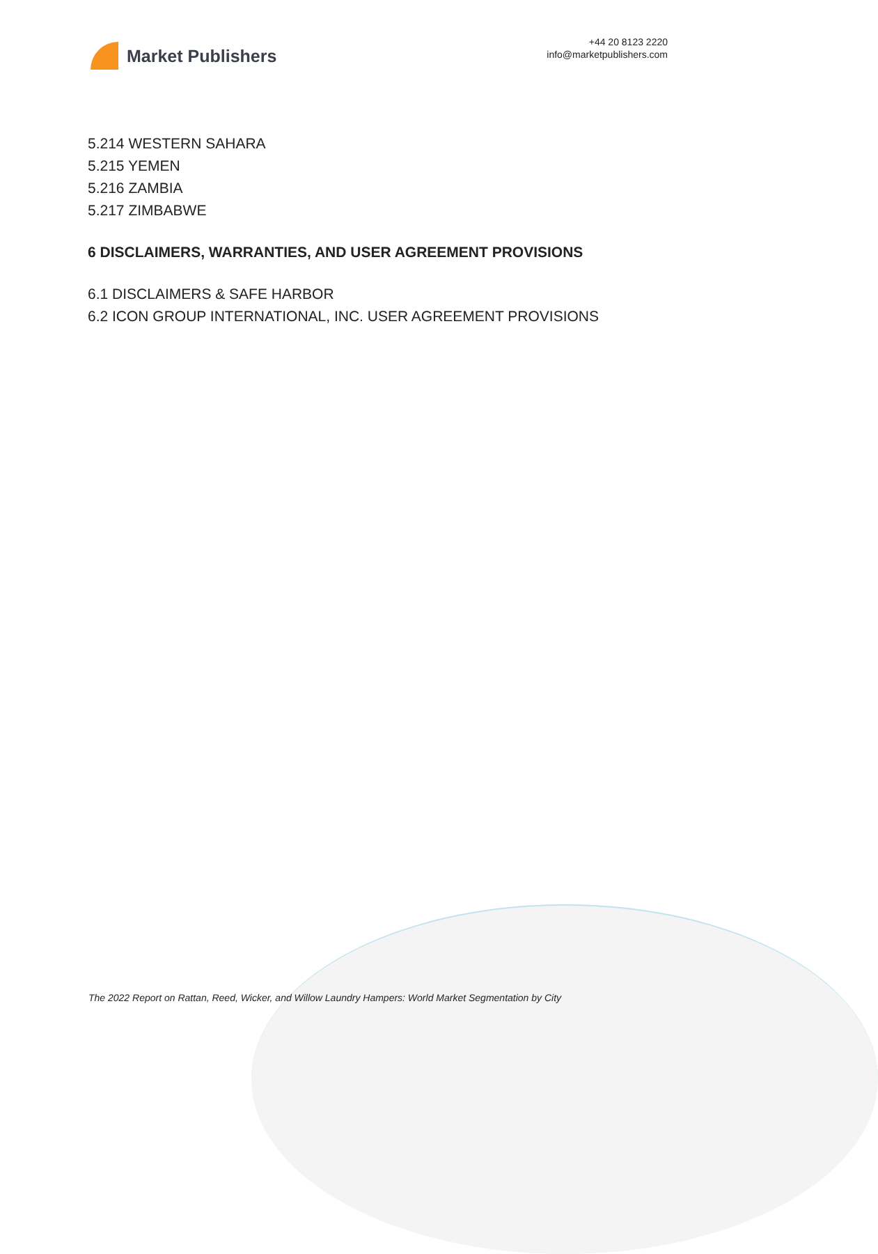Market Publishers
+44 20 8123 2220
info@marketpublishers.com
5.214 WESTERN SAHARA
5.215 YEMEN
5.216 ZAMBIA
5.217 ZIMBABWE
6 DISCLAIMERS, WARRANTIES, AND USER AGREEMENT PROVISIONS
6.1 DISCLAIMERS & SAFE HARBOR
6.2 ICON GROUP INTERNATIONAL, INC. USER AGREEMENT PROVISIONS
The 2022 Report on Rattan, Reed, Wicker, and Willow Laundry Hampers: World Market Segmentation by City